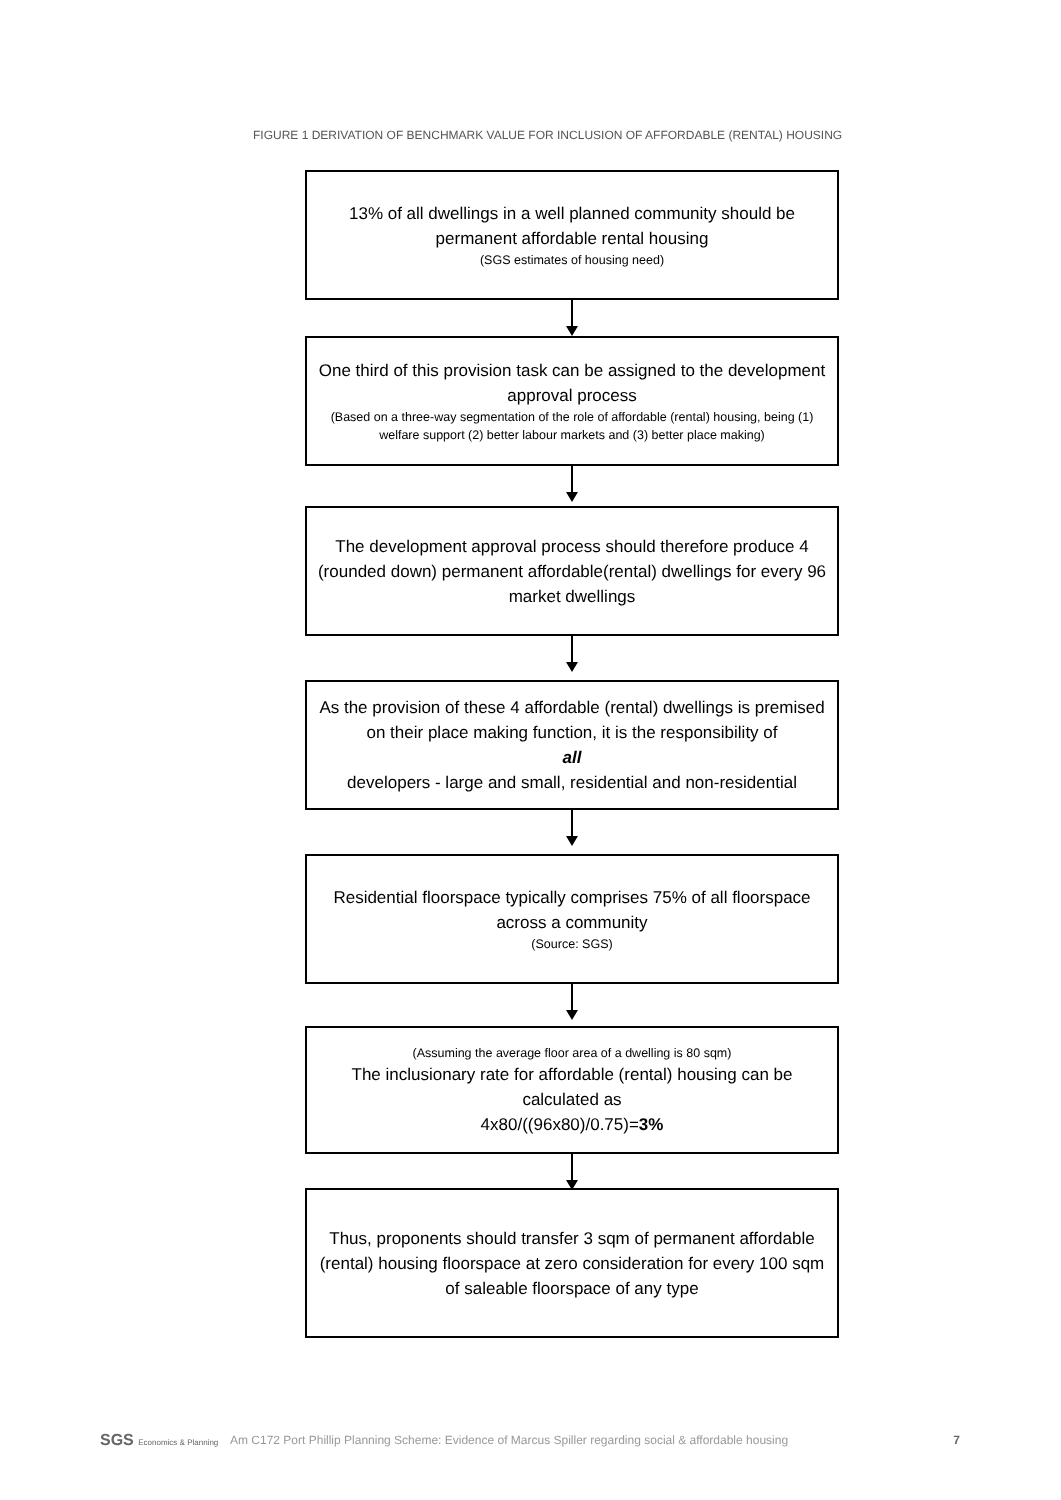FIGURE 1 DERIVATION OF BENCHMARK VALUE FOR INCLUSION OF AFFORDABLE (RENTAL) HOUSING
13% of all dwellings in a well planned community should be permanent affordable rental housing
(SGS estimates of housing need)
One third of this provision task can be assigned to the development approval process
(Based on a three-way segmentation of the role of affordable (rental) housing, being (1) welfare support (2) better labour markets and (3) better place making)
The development approval process should therefore produce 4 (rounded down) permanent affordable(rental) dwellings for every 96 market dwellings
As the provision of these 4 affordable (rental) dwellings is premised on their place making function, it is the responsibility of
all
developers - large and small, residential and non-residential
Residential floorspace typically comprises 75% of all floorspace across a community
(Source: SGS)
(Assuming the average floor area of a dwelling is 80 sqm)
The inclusionary rate for affordable (rental) housing can be calculated as
4x80/((96x80)/0.75)=3%
Thus, proponents should transfer 3 sqm of permanent affordable (rental) housing floorspace at zero consideration for every 100 sqm of saleable floorspace of any type
SGS Economics & Planning
Am C172 Port Phillip Planning Scheme: Evidence of Marcus Spiller regarding social & affordable housing
7